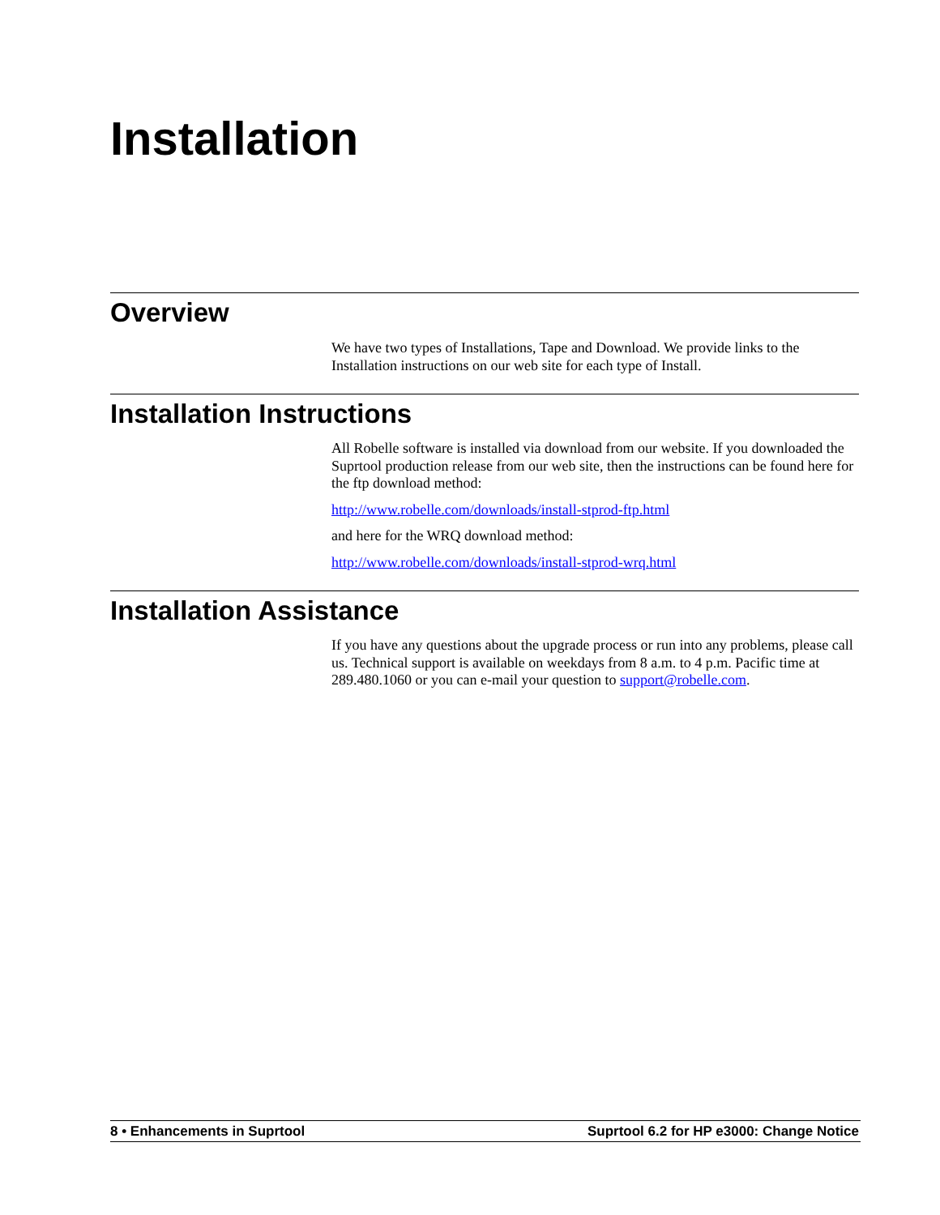Installation
Overview
We have two types of Installations, Tape and Download. We provide links to the Installation instructions on our web site for each type of Install.
Installation Instructions
All Robelle software is installed via download from our website. If you downloaded the Suprtool production release from our web site, then the instructions can be found here for the ftp download method:
http://www.robelle.com/downloads/install-stprod-ftp.html
and here for the WRQ download method:
http://www.robelle.com/downloads/install-stprod-wrq.html
Installation Assistance
If you have any questions about the upgrade process or run into any problems, please call us. Technical support is available on weekdays from 8 a.m. to 4 p.m. Pacific time at 289.480.1060 or you can e-mail your question to support@robelle.com.
8 • Enhancements in Suprtool Suprtool 6.2 for HP e3000: Change Notice